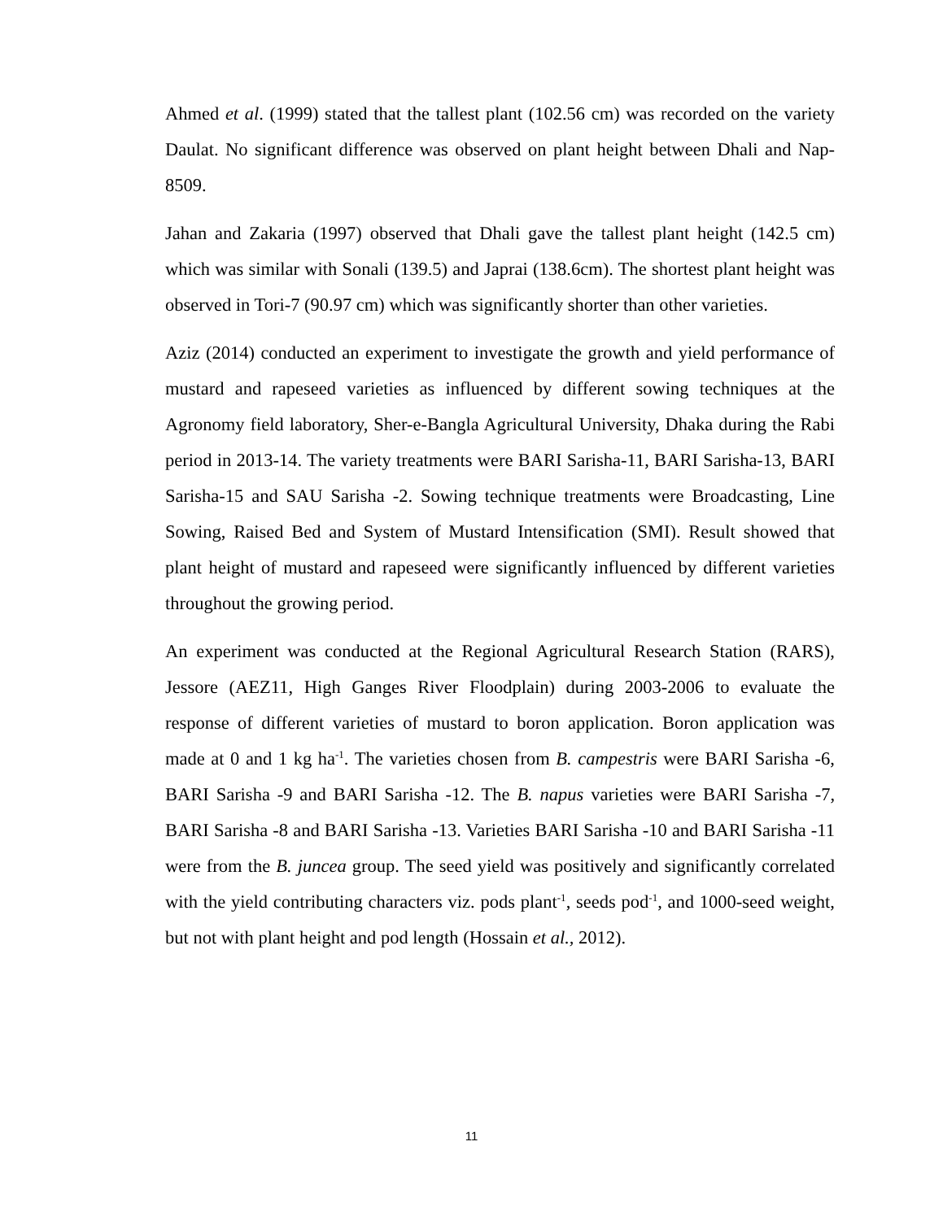Ahmed et al. (1999) stated that the tallest plant (102.56 cm) was recorded on the variety Daulat. No significant difference was observed on plant height between Dhali and Nap-8509.
Jahan and Zakaria (1997) observed that Dhali gave the tallest plant height (142.5 cm) which was similar with Sonali (139.5) and Japrai (138.6cm). The shortest plant height was observed in Tori-7 (90.97 cm) which was significantly shorter than other varieties.
Aziz (2014) conducted an experiment to investigate the growth and yield performance of mustard and rapeseed varieties as influenced by different sowing techniques at the Agronomy field laboratory, Sher-e-Bangla Agricultural University, Dhaka during the Rabi period in 2013-14. The variety treatments were BARI Sarisha-11, BARI Sarisha-13, BARI Sarisha-15 and SAU Sarisha -2. Sowing technique treatments were Broadcasting, Line Sowing, Raised Bed and System of Mustard Intensification (SMI). Result showed that plant height of mustard and rapeseed were significantly influenced by different varieties throughout the growing period.
An experiment was conducted at the Regional Agricultural Research Station (RARS), Jessore (AEZ11, High Ganges River Floodplain) during 2003-2006 to evaluate the response of different varieties of mustard to boron application. Boron application was made at 0 and 1 kg ha<sup>-1</sup>. The varieties chosen from B. campestris were BARI Sarisha -6, BARI Sarisha -9 and BARI Sarisha -12. The B. napus varieties were BARI Sarisha -7, BARI Sarisha -8 and BARI Sarisha -13. Varieties BARI Sarisha -10 and BARI Sarisha -11 were from the B. juncea group. The seed yield was positively and significantly correlated with the yield contributing characters viz. pods plant<sup>-1</sup>, seeds pod<sup>-1</sup>, and 1000-seed weight, but not with plant height and pod length (Hossain et al., 2012).
11